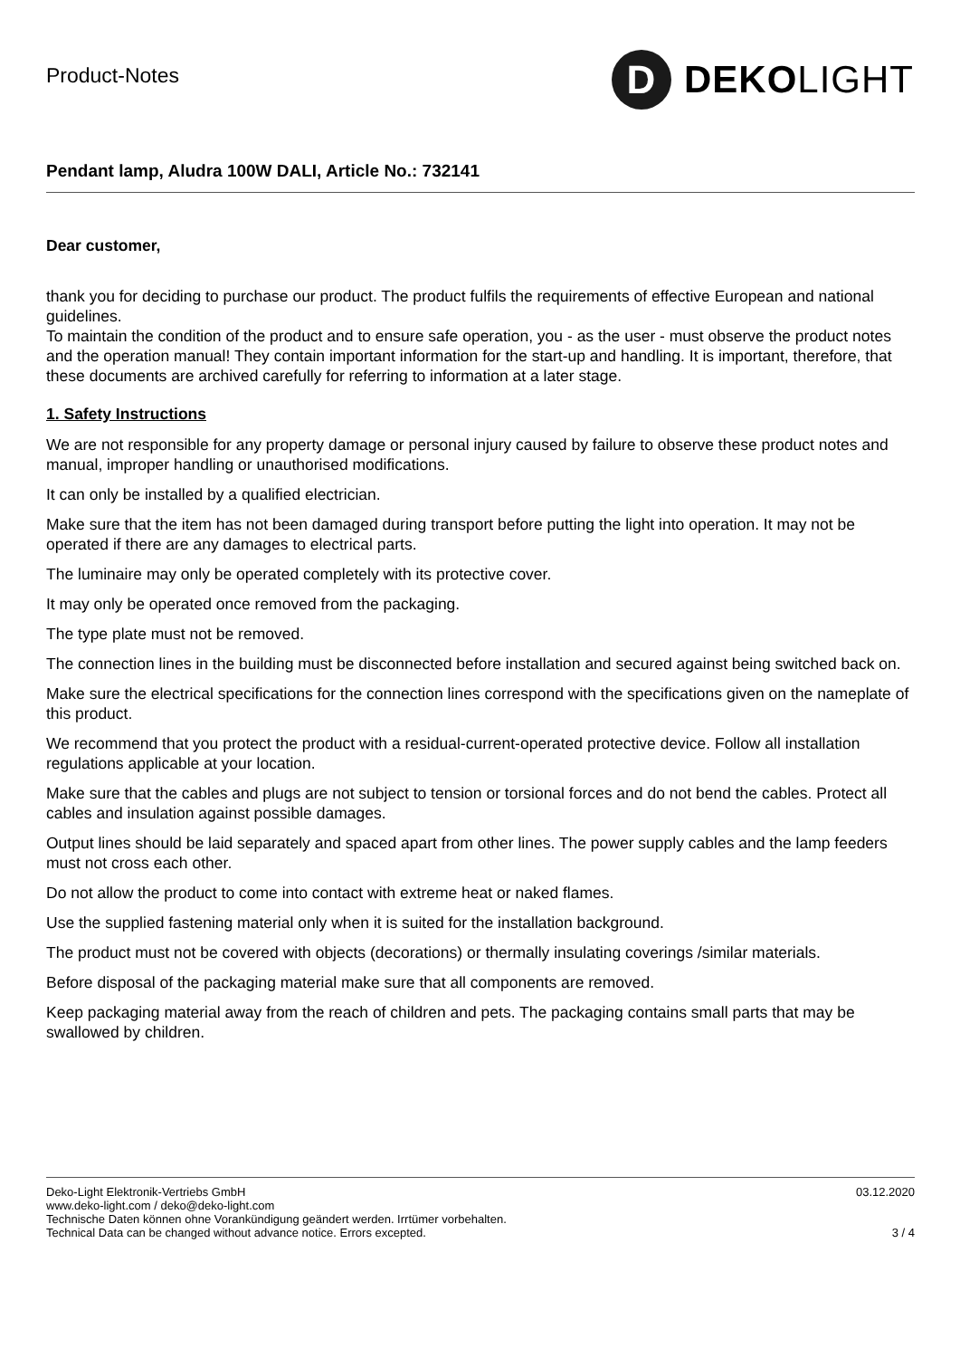Product-Notes
D
DEKO LIGHT
Pendant lamp, Aludra 100W DALI, Article No.: 732141
Dear customer,
thank you for deciding to purchase our product. The product fulfils the requirements of effective European and national guidelines.
To maintain the condition of the product and to ensure safe operation, you - as the user - must observe the product notes and the operation manual! They contain important information for the start-up and handling. It is important, therefore, that these documents are archived carefully for referring to information at a later stage.
1. Safety Instructions
We are not responsible for any property damage or personal injury caused by failure to observe these product notes and manual, improper handling or unauthorised modifications.
It can only be installed by a qualified electrician.
Make sure that the item has not been damaged during transport before putting the light into operation. It may not be operated if there are any damages to electrical parts.
The luminaire may only be operated completely with its protective cover.
It may only be operated once removed from the packaging.
The type plate must not be removed.
The connection lines in the building must be disconnected before installation and secured against being switched back on.
Make sure the electrical specifications for the connection lines correspond with the specifications given on the nameplate of this product.
We recommend that you protect the product with a residual-current-operated protective device. Follow all installation regulations applicable at your location.
Make sure that the cables and plugs are not subject to tension or torsional forces and do not bend the cables. Protect all cables and insulation against possible damages.
Output lines should be laid separately and spaced apart from other lines. The power supply cables and the lamp feeders must not cross each other.
Do not allow the product to come into contact with extreme heat or naked flames.
Use the supplied fastening material only when it is suited for the installation background.
The product must not be covered with objects (decorations) or thermally insulating coverings /similar materials.
Before disposal of the packaging material make sure that all components are removed.
Keep packaging material away from the reach of children and pets. The packaging contains small parts that may be swallowed by children.
Deko-Light Elektronik-Vertriebs GmbH
www.deko-light.com / deko@deko-light.com
Technische Daten können ohne Vorankündigung geändert werden. Irrtümer vorbehalten.
Technical Data can be changed without advance notice. Errors excepted.
03.12.2020
3 / 4